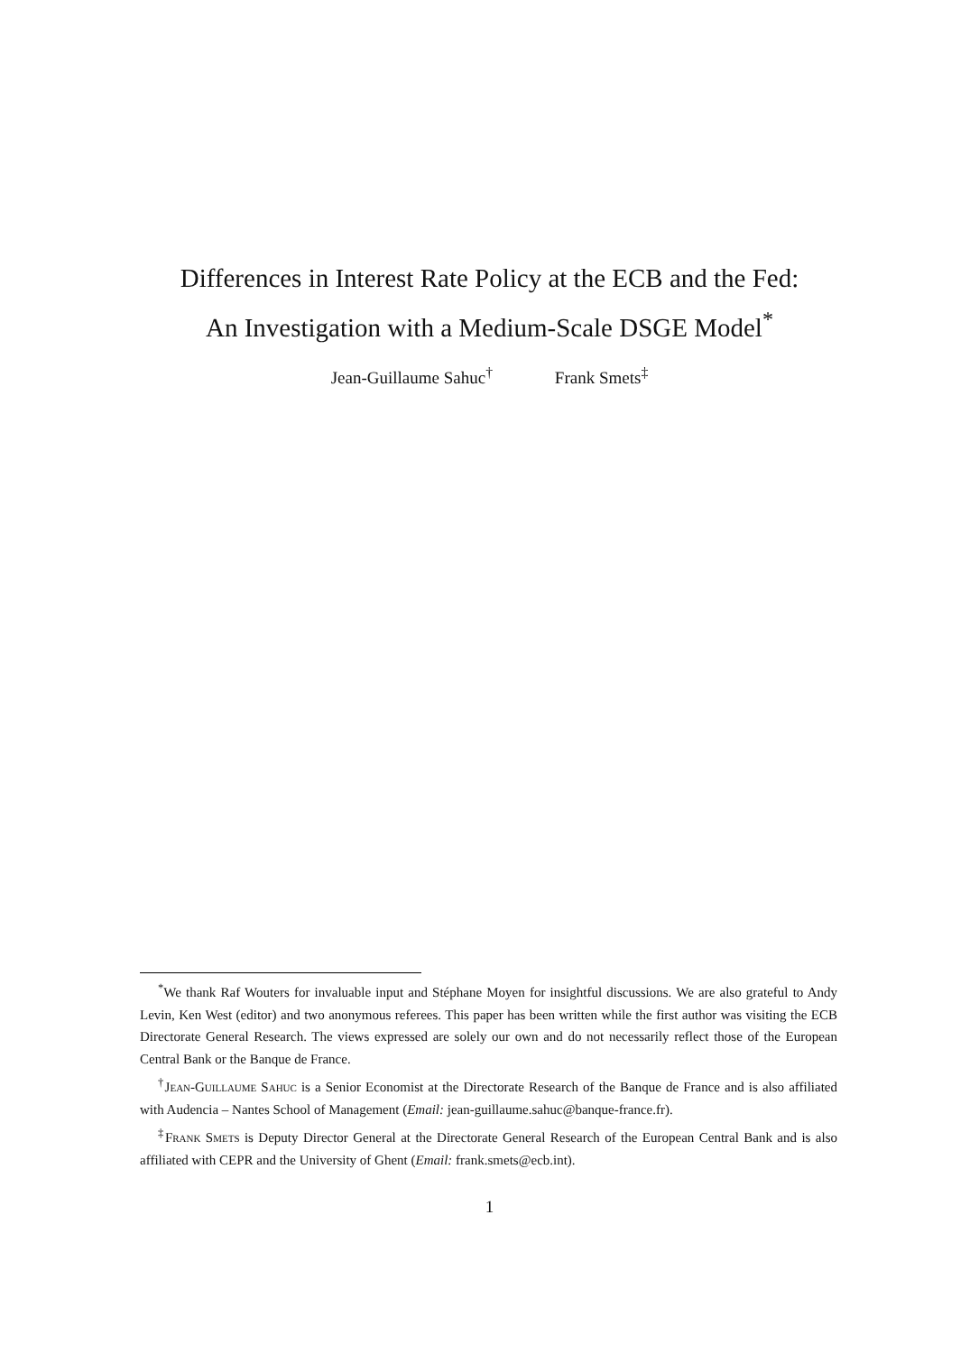Differences in Interest Rate Policy at the ECB and the Fed:
An Investigation with a Medium-Scale DSGE Model<sup>*</sup>
Jean-Guillaume Sahuc<sup>†</sup> Frank Smets<sup>‡</sup>
<sup>*</sup> We thank Raf Wouters for invaluable input and Stéphane Moyen for insightful discussions. We are also grateful to Andy Levin, Ken West (editor) and two anonymous referees. This paper has been written while the first author was visiting the ECB Directorate General Research. The views expressed are solely our own and do not necessarily reflect those of the European Central Bank or the Banque de France.
<sup>†</sup> Jean-Guillaume Sahuc is a Senior Economist at the Directorate Research of the Banque de France and is also affiliated with Audencia – Nantes School of Management (Email: jean-guillaume.sahuc@banque-france.fr).
<sup>‡</sup> Frank Smets is Deputy Director General at the Directorate General Research of the European Central Bank and is also affiliated with CEPR and the University of Ghent (Email: frank.smets@ecb.int).
1